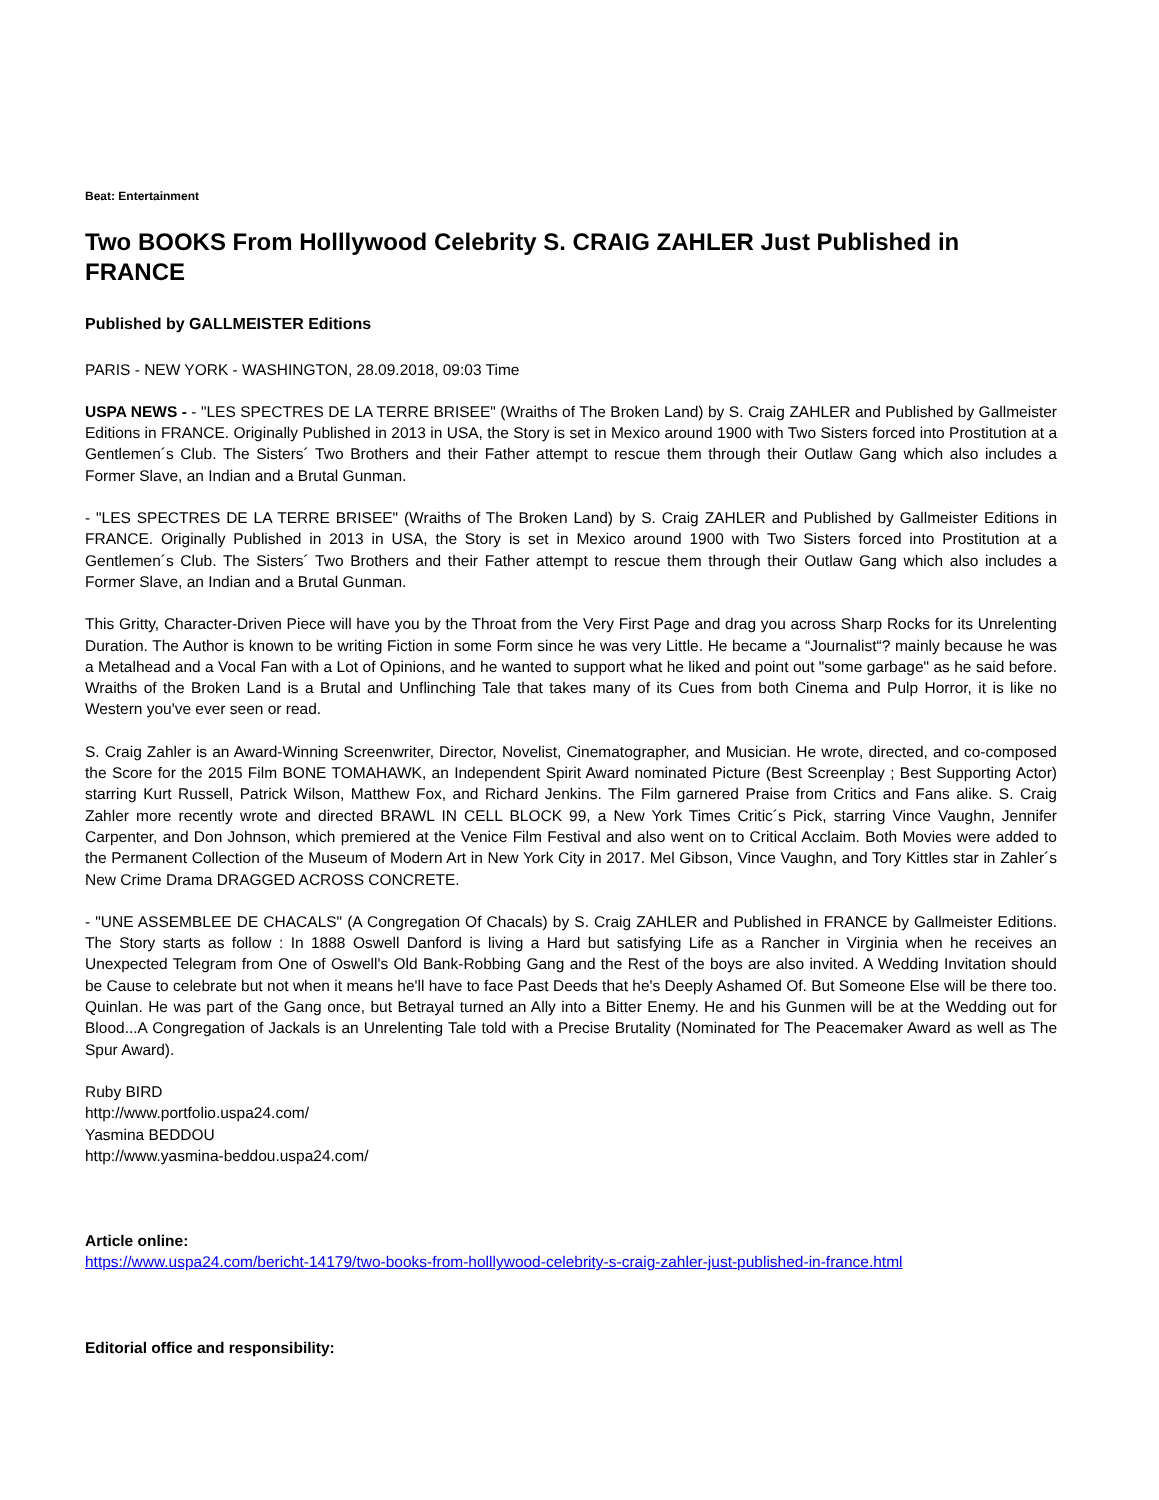Beat: Entertainment
Two BOOKS From Holllywood Celebrity S. CRAIG ZAHLER Just Published in FRANCE
Published by GALLMEISTER Editions
PARIS - NEW YORK - WASHINGTON, 28.09.2018, 09:03 Time
USPA NEWS - - "LES SPECTRES DE LA TERRE BRISEE" (Wraiths of The Broken Land) by S. Craig ZAHLER and Published by Gallmeister Editions in FRANCE. Originally Published in 2013 in USA, the Story is set in Mexico around 1900 with Two Sisters forced into Prostitution at a Gentlemen´s Club. The Sisters´ Two Brothers and their Father attempt to rescue them through their Outlaw Gang which also includes a Former Slave, an Indian and a Brutal Gunman.
- "LES SPECTRES DE LA TERRE BRISEE" (Wraiths of The Broken Land) by S. Craig ZAHLER and Published by Gallmeister Editions in FRANCE. Originally Published in 2013 in USA, the Story is set in Mexico around 1900 with Two Sisters forced into Prostitution at a Gentlemen´s Club. The Sisters´ Two Brothers and their Father attempt to rescue them through their Outlaw Gang which also includes a Former Slave, an Indian and a Brutal Gunman.
This Gritty, Character-Driven Piece will have you by the Throat from the Very First Page and drag you across Sharp Rocks for its Unrelenting Duration. The Author is known to be writing Fiction in some Form since he was very Little. He became a “Journalist“? mainly because he was a Metalhead and a Vocal Fan with a Lot of Opinions, and he wanted to support what he liked and point out "some garbage" as he said before. Wraiths of the Broken Land is a Brutal and Unflinching Tale that takes many of its Cues from both Cinema and Pulp Horror, it is like no Western you've ever seen or read.
S. Craig Zahler is an Award-Winning Screenwriter, Director, Novelist, Cinematographer, and Musician. He wrote, directed, and co-composed the Score for the 2015 Film BONE TOMAHAWK, an Independent Spirit Award nominated Picture (Best Screenplay ; Best Supporting Actor) starring Kurt Russell, Patrick Wilson, Matthew Fox, and Richard Jenkins. The Film garnered Praise from Critics and Fans alike. S. Craig Zahler more recently wrote and directed BRAWL IN CELL BLOCK 99, a New York Times Critic´s Pick, starring Vince Vaughn, Jennifer Carpenter, and Don Johnson, which premiered at the Venice Film Festival and also went on to Critical Acclaim. Both Movies were added to the Permanent Collection of the Museum of Modern Art in New York City in 2017. Mel Gibson, Vince Vaughn, and Tory Kittles star in Zahler´s New Crime Drama DRAGGED ACROSS CONCRETE.
- "UNE ASSEMBLEE DE CHACALS" (A Congregation Of Chacals) by S. Craig ZAHLER and Published in FRANCE by Gallmeister Editions. The Story starts as follow : In 1888 Oswell Danford is living a Hard but satisfying Life as a Rancher in Virginia when he receives an Unexpected Telegram from One of Oswell's Old Bank-Robbing Gang and the Rest of the boys are also invited. A Wedding Invitation should be Cause to celebrate but not when it means he'll have to face Past Deeds that he's Deeply Ashamed Of. But Someone Else will be there too. Quinlan. He was part of the Gang once, but Betrayal turned an Ally into a Bitter Enemy. He and his Gunmen will be at the Wedding out for Blood...A Congregation of Jackals is an Unrelenting Tale told with a Precise Brutality (Nominated for The Peacemaker Award as well as The Spur Award).
Ruby BIRD
http://www.portfolio.uspa24.com/
Yasmina BEDDOU
http://www.yasmina-beddou.uspa24.com/
Article online:
https://www.uspa24.com/bericht-14179/two-books-from-holllywood-celebrity-s-craig-zahler-just-published-in-france.html
Editorial office and responsibility: